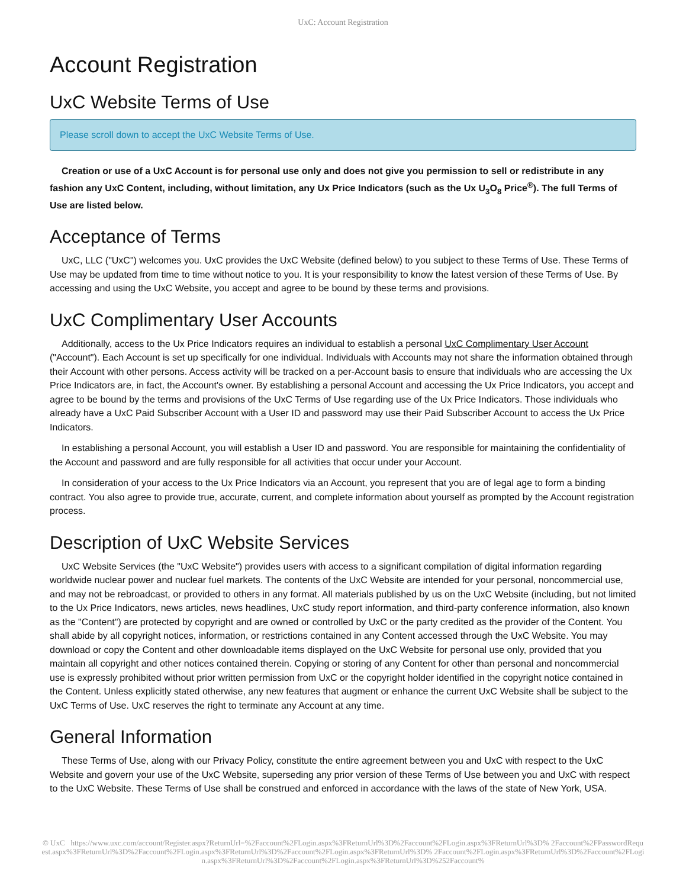UxC: Account Registration
Account Registration
UxC Website Terms of Use
Please scroll down to accept the UxC Website Terms of Use.
Creation or use of a UxC Account is for personal use only and does not give you permission to sell or redistribute in any fashion any UxC Content, including, without limitation, any Ux Price Indicators (such as the Ux U<sub>3</sub>O<sub>8</sub> Price<sup>®</sup>). The full Terms of Use are listed below.
Acceptance of Terms
UxC, LLC ("UxC") welcomes you. UxC provides the UxC Website (defined below) to you subject to these Terms of Use. These Terms of Use may be updated from time to time without notice to you. It is your responsibility to know the latest version of these Terms of Use. By accessing and using the UxC Website, you accept and agree to be bound by these terms and provisions.
UxC Complimentary User Accounts
Additionally, access to the Ux Price Indicators requires an individual to establish a personal UxC Complimentary User Account ("Account"). Each Account is set up specifically for one individual. Individuals with Accounts may not share the information obtained through their Account with other persons. Access activity will be tracked on a per-Account basis to ensure that individuals who are accessing the Ux Price Indicators are, in fact, the Account's owner. By establishing a personal Account and accessing the Ux Price Indicators, you accept and agree to be bound by the terms and provisions of the UxC Terms of Use regarding use of the Ux Price Indicators. Those individuals who already have a UxC Paid Subscriber Account with a User ID and password may use their Paid Subscriber Account to access the Ux Price Indicators.
In establishing a personal Account, you will establish a User ID and password. You are responsible for maintaining the confidentiality of the Account and password and are fully responsible for all activities that occur under your Account.
In consideration of your access to the Ux Price Indicators via an Account, you represent that you are of legal age to form a binding contract. You also agree to provide true, accurate, current, and complete information about yourself as prompted by the Account registration process.
Description of UxC Website Services
UxC Website Services (the "UxC Website") provides users with access to a significant compilation of digital information regarding worldwide nuclear power and nuclear fuel markets. The contents of the UxC Website are intended for your personal, noncommercial use, and may not be rebroadcast, or provided to others in any format. All materials published by us on the UxC Website (including, but not limited to the Ux Price Indicators, news articles, news headlines, UxC study report information, and third-party conference information, also known as the "Content") are protected by copyright and are owned or controlled by UxC or the party credited as the provider of the Content. You shall abide by all copyright notices, information, or restrictions contained in any Content accessed through the UxC Website. You may download or copy the Content and other downloadable items displayed on the UxC Website for personal use only, provided that you maintain all copyright and other notices contained therein. Copying or storing of any Content for other than personal and noncommercial use is expressly prohibited without prior written permission from UxC or the copyright holder identified in the copyright notice contained in the Content. Unless explicitly stated otherwise, any new features that augment or enhance the current UxC Website shall be subject to the UxC Terms of Use. UxC reserves the right to terminate any Account at any time.
General Information
These Terms of Use, along with our Privacy Policy, constitute the entire agreement between you and UxC with respect to the UxC Website and govern your use of the UxC Website, superseding any prior version of these Terms of Use between you and UxC with respect to the UxC Website. These Terms of Use shall be construed and enforced in accordance with the laws of the state of New York, USA.
© UxC https://www.uxc.com/account/Register.aspx?ReturnUrl=%2Faccount%2FLogin.aspx%3FReturnUrl%3D%2Faccount%2FLogin.aspx%3FReturnUrl%3D% 2Faccount%2FPasswordRequest.aspx%3FReturnUrl%3D%2Faccount%2FLogin.aspx%3FReturnUrl%3D%2Faccount%2FLogin.aspx%3FReturnUrl%3D% 2Faccount%2FLogin.aspx%3FReturnUrl%3D%2Faccount%2FLogin.aspx%3FReturnUrl%3D%2Faccount%2FLogin.aspx%3FReturnUrl%3D%252Faccount%